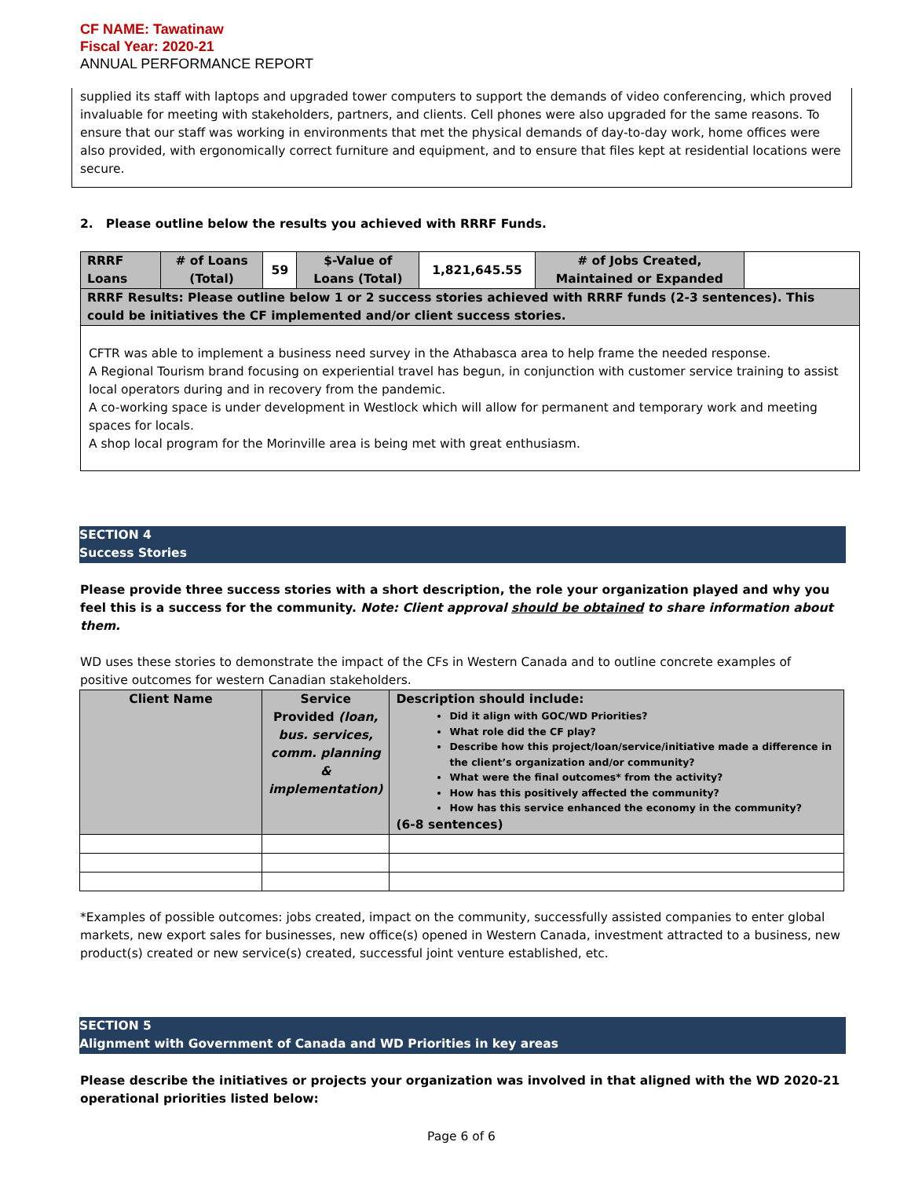CF NAME: Tawatinaw
Fiscal Year: 2020-21
ANNUAL PERFORMANCE REPORT
supplied its staff with laptops and upgraded tower computers to support the demands of video conferencing, which proved invaluable for meeting with stakeholders, partners, and clients. Cell phones were also upgraded for the same reasons. To ensure that our staff was working in environments that met the physical demands of day-to-day work, home offices were also provided, with ergonomically correct furniture and equipment, and to ensure that files kept at residential locations were secure.
2. Please outline below the results you achieved with RRRF Funds.
| RRRF Loans | # of Loans (Total) | 59 | $-Value of Loans (Total) | 1,821,645.55 | # of Jobs Created, Maintained or Expanded | |
| RRRF Results: Please outline below 1 or 2 success stories achieved with RRRF funds (2-3 sentences). This could be initiatives the CF implemented and/or client success stories. | | | | | | |
| CFTR was able to implement a business need survey in the Athabasca area to help frame the needed response. A Regional Tourism brand focusing on experiential travel has begun, in conjunction with customer service training to assist local operators during and in recovery from the pandemic. A co-working space is under development in Westlock which will allow for permanent and temporary work and meeting spaces for locals. A shop local program for the Morinville area is being met with great enthusiasm. | | | | | | |
SECTION 4
Success Stories
Please provide three success stories with a short description, the role your organization played and why you feel this is a success for the community. Note: Client approval should be obtained to share information about them.
WD uses these stories to demonstrate the impact of the CFs in Western Canada and to outline concrete examples of positive outcomes for western Canadian stakeholders.
| Client Name | Service Provided (loan, bus. services, comm. planning & implementation) | Description should include: Did it align with GOC/WD Priorities? What role did the CF play? Describe how this project/loan/service/initiative made a difference in the client’s organization and/or community? What were the final outcomes* from the activity? How has this positively affected the community? How has this service enhanced the economy in the community? (6-8 sentences) |
*Examples of possible outcomes: jobs created, impact on the community, successfully assisted companies to enter global markets, new export sales for businesses, new office(s) opened in Western Canada, investment attracted to a business, new product(s) created or new service(s) created, successful joint venture established, etc.
SECTION 5
Alignment with Government of Canada and WD Priorities in key areas
Please describe the initiatives or projects your organization was involved in that aligned with the WD 2020-21 operational priorities listed below:
Page 6 of 6